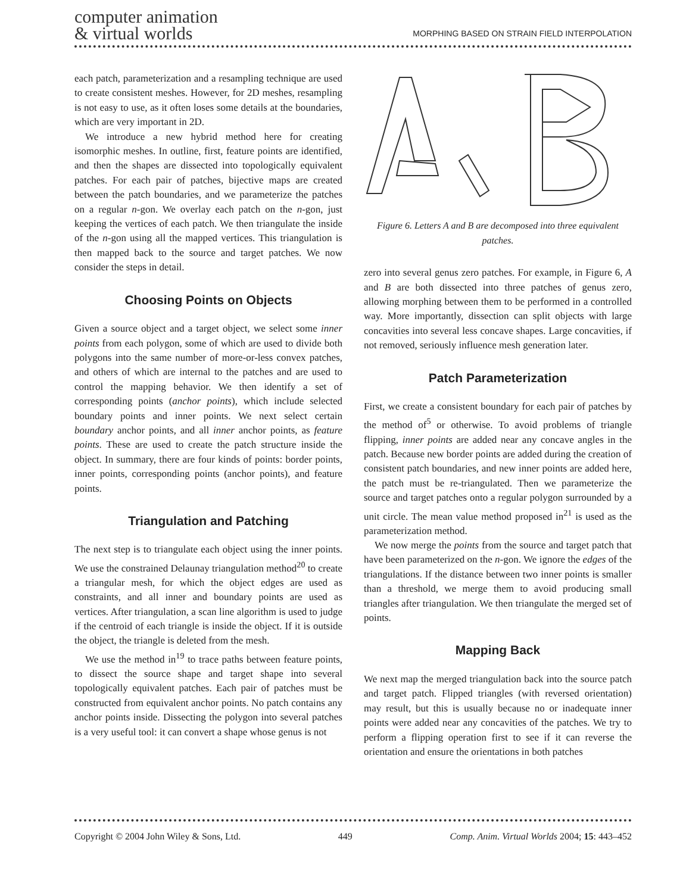computer animation
& virtual worlds
MORPHING BASED ON STRAIN FIELD INTERPOLATION
each patch, parameterization and a resampling technique are used to create consistent meshes. However, for 2D meshes, resampling is not easy to use, as it often loses some details at the boundaries, which are very important in 2D.
We introduce a new hybrid method here for creating isomorphic meshes. In outline, first, feature points are identified, and then the shapes are dissected into topologically equivalent patches. For each pair of patches, bijective maps are created between the patch boundaries, and we parameterize the patches on a regular n-gon. We overlay each patch on the n-gon, just keeping the vertices of each patch. We then triangulate the inside of the n-gon using all the mapped vertices. This triangulation is then mapped back to the source and target patches. We now consider the steps in detail.
Choosing Points on Objects
Given a source object and a target object, we select some inner points from each polygon, some of which are used to divide both polygons into the same number of more-or-less convex patches, and others of which are internal to the patches and are used to control the mapping behavior. We then identify a set of corresponding points (anchor points), which include selected boundary points and inner points. We next select certain boundary anchor points, and all inner anchor points, as feature points. These are used to create the patch structure inside the object. In summary, there are four kinds of points: border points, inner points, corresponding points (anchor points), and feature points.
Triangulation and Patching
The next step is to triangulate each object using the inner points. We use the constrained Delaunay triangulation method<sup>20</sup> to create a triangular mesh, for which the object edges are used as constraints, and all inner and boundary points are used as vertices. After triangulation, a scan line algorithm is used to judge if the centroid of each triangle is inside the object. If it is outside the object, the triangle is deleted from the mesh.
We use the method in<sup>19</sup> to trace paths between feature points, to dissect the source shape and target shape into several topologically equivalent patches. Each pair of patches must be constructed from equivalent anchor points. No patch contains any anchor points inside. Dissecting the polygon into several patches is a very useful tool: it can convert a shape whose genus is not
Figure 6. Letters A and B are decomposed into three equivalent patches.
zero into several genus zero patches. For example, in Figure 6, A and B are both dissected into three patches of genus zero, allowing morphing between them to be performed in a controlled way. More importantly, dissection can split objects with large concavities into several less concave shapes. Large concavities, if not removed, seriously influence mesh generation later.
Patch Parameterization
First, we create a consistent boundary for each pair of patches by the method of<sup>5</sup> or otherwise. To avoid problems of triangle flipping, inner points are added near any concave angles in the patch. Because new border points are added during the creation of consistent patch boundaries, and new inner points are added here, the patch must be re-triangulated. Then we parameterize the source and target patches onto a regular polygon surrounded by a unit circle. The mean value method proposed in<sup>21</sup> is used as the parameterization method.
We now merge the points from the source and target patch that have been parameterized on the n-gon. We ignore the edges of the triangulations. If the distance between two inner points is smaller than a threshold, we merge them to avoid producing small triangles after triangulation. We then triangulate the merged set of points.
Mapping Back
We next map the merged triangulation back into the source patch and target patch. Flipped triangles (with reversed orientation) may result, but this is usually because no or inadequate inner points were added near any concavities of the patches. We try to perform a flipping operation first to see if it can reverse the orientation and ensure the orientations in both patches
Copyright © 2004 John Wiley & Sons, Ltd. 449 Comp. Anim. Virtual Worlds 2004; 15: 443–452